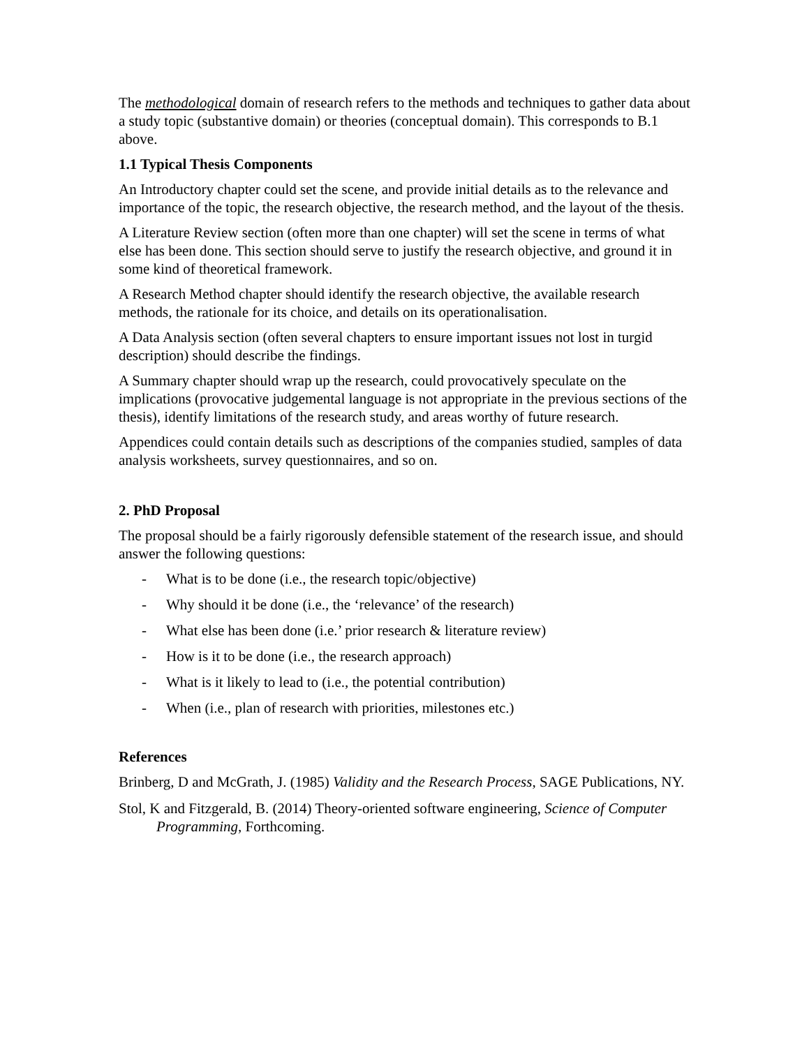The methodological domain of research refers to the methods and techniques to gather data about a study topic (substantive domain) or theories (conceptual domain). This corresponds to B.1 above.
1.1 Typical Thesis Components
An Introductory chapter could set the scene, and provide initial details as to the relevance and importance of the topic, the research objective, the research method, and the layout of the thesis.
A Literature Review section (often more than one chapter) will set the scene in terms of what else has been done. This section should serve to justify the research objective, and ground it in some kind of theoretical framework.
A Research Method chapter should identify the research objective, the available research methods, the rationale for its choice, and details on its operationalisation.
A Data Analysis section (often several chapters to ensure important issues not lost in turgid description) should describe the findings.
A Summary chapter should wrap up the research, could provocatively speculate on the implications (provocative judgemental language is not appropriate in the previous sections of the thesis), identify limitations of the research study, and areas worthy of future research.
Appendices could contain details such as descriptions of the companies studied, samples of data analysis worksheets, survey questionnaires, and so on.
2. PhD Proposal
The proposal should be a fairly rigorously defensible statement of the research issue, and should answer the following questions:
- What is to be done (i.e., the research topic/objective)
- Why should it be done (i.e., the ‘relevance’ of the research)
- What else has been done (i.e.’ prior research & literature review)
- How is it to be done (i.e., the research approach)
- What is it likely to lead to (i.e., the potential contribution)
- When (i.e., plan of research with priorities, milestones etc.)
References
Brinberg, D and McGrath, J. (1985) Validity and the Research Process, SAGE Publications, NY.
Stol, K and Fitzgerald, B. (2014) Theory-oriented software engineering, Science of Computer Programming, Forthcoming.